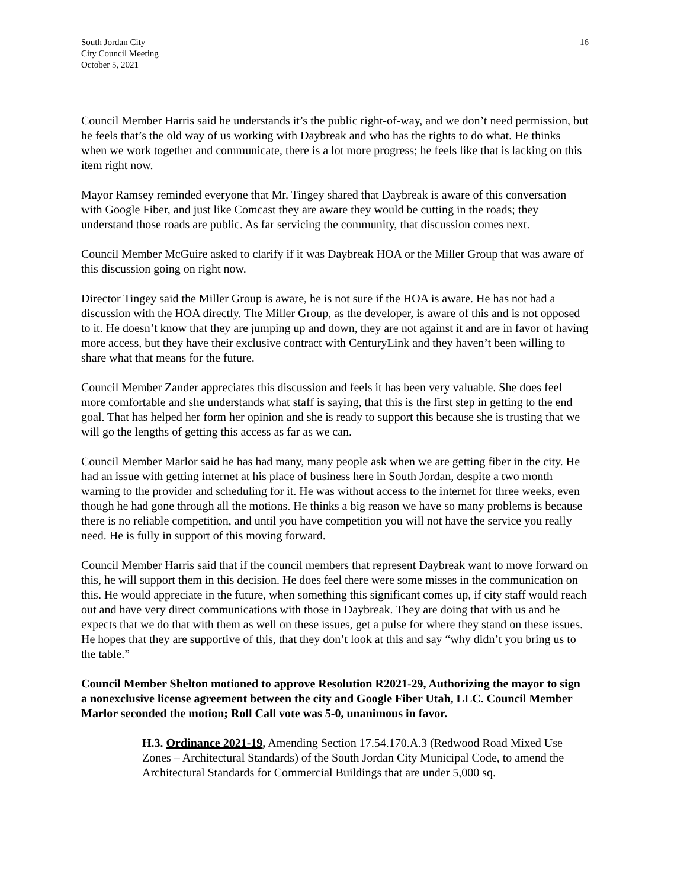South Jordan City
City Council Meeting
October 5, 2021
16
Council Member Harris said he understands it’s the public right-of-way, and we don’t need permission, but he feels that’s the old way of us working with Daybreak and who has the rights to do what. He thinks when we work together and communicate, there is a lot more progress; he feels like that is lacking on this item right now.
Mayor Ramsey reminded everyone that Mr. Tingey shared that Daybreak is aware of this conversation with Google Fiber, and just like Comcast they are aware they would be cutting in the roads; they understand those roads are public. As far servicing the community, that discussion comes next.
Council Member McGuire asked to clarify if it was Daybreak HOA or the Miller Group that was aware of this discussion going on right now.
Director Tingey said the Miller Group is aware, he is not sure if the HOA is aware. He has not had a discussion with the HOA directly. The Miller Group, as the developer, is aware of this and is not opposed to it. He doesn’t know that they are jumping up and down, they are not against it and are in favor of having more access, but they have their exclusive contract with CenturyLink and they haven’t been willing to share what that means for the future.
Council Member Zander appreciates this discussion and feels it has been very valuable. She does feel more comfortable and she understands what staff is saying, that this is the first step in getting to the end goal. That has helped her form her opinion and she is ready to support this because she is trusting that we will go the lengths of getting this access as far as we can.
Council Member Marlor said he has had many, many people ask when we are getting fiber in the city. He had an issue with getting internet at his place of business here in South Jordan, despite a two month warning to the provider and scheduling for it. He was without access to the internet for three weeks, even though he had gone through all the motions. He thinks a big reason we have so many problems is because there is no reliable competition, and until you have competition you will not have the service you really need. He is fully in support of this moving forward.
Council Member Harris said that if the council members that represent Daybreak want to move forward on this, he will support them in this decision. He does feel there were some misses in the communication on this. He would appreciate in the future, when something this significant comes up, if city staff would reach out and have very direct communications with those in Daybreak. They are doing that with us and he expects that we do that with them as well on these issues, get a pulse for where they stand on these issues. He hopes that they are supportive of this, that they don’t look at this and say “why didn’t you bring us to the table.”
Council Member Shelton motioned to approve Resolution R2021-29, Authorizing the mayor to sign a nonexclusive license agreement between the city and Google Fiber Utah, LLC. Council Member Marlor seconded the motion; Roll Call vote was 5-0, unanimous in favor.
H.3. Ordinance 2021-19, Amending Section 17.54.170.A.3 (Redwood Road Mixed Use Zones – Architectural Standards) of the South Jordan City Municipal Code, to amend the Architectural Standards for Commercial Buildings that are under 5,000 sq.